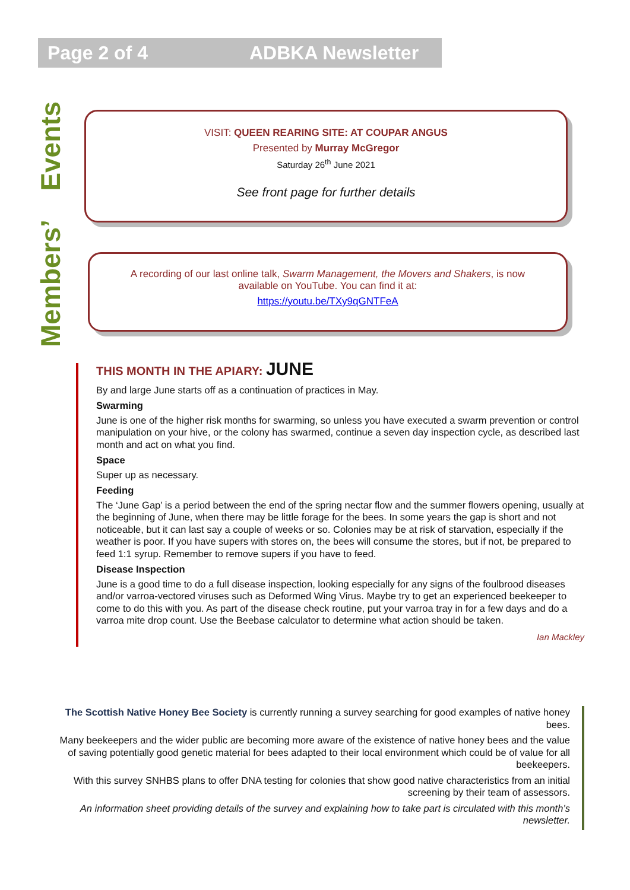Page 2 of 4 ADBKA Newsletter
Members’ Events
VISIT: QUEEN REARING SITE: AT COUPAR ANGUS
Presented by Murray McGregor
Saturday 26<sup>th</sup> June 2021
See front page for further details
A recording of our last online talk, Swarm Management, the Movers and Shakers, is now available on YouTube. You can find it at:
https://youtu.be/TXy9qGNTFeA
THIS MONTH IN THE APIARY: JUNE
By and large June starts off as a continuation of practices in May.
Swarming
June is one of the higher risk months for swarming, so unless you have executed a swarm prevention or control manipulation on your hive, or the colony has swarmed, continue a seven day inspection cycle, as described last month and act on what you find.
Space
Super up as necessary.
Feeding
The ‘June Gap’ is a period between the end of the spring nectar flow and the summer flowers opening, usually at the beginning of June, when there may be little forage for the bees. In some years the gap is short and not noticeable, but it can last say a couple of weeks or so. Colonies may be at risk of starvation, especially if the weather is poor. If you have supers with stores on, the bees will consume the stores, but if not, be prepared to feed 1:1 syrup. Remember to remove supers if you have to feed.
Disease Inspection
June is a good time to do a full disease inspection, looking especially for any signs of the foulbrood diseases and/or varroa-vectored viruses such as Deformed Wing Virus. Maybe try to get an experienced beekeeper to come to do this with you. As part of the disease check routine, put your varroa tray in for a few days and do a varroa mite drop count. Use the Beebase calculator to determine what action should be taken.
Ian Mackley
The Scottish Native Honey Bee Society is currently running a survey searching for good examples of native honey bees.
Many beekeepers and the wider public are becoming more aware of the existence of native honey bees and the value of saving potentially good genetic material for bees adapted to their local environment which could be of value for all beekeepers.
With this survey SNHBS plans to offer DNA testing for colonies that show good native characteristics from an initial screening by their team of assessors.
An information sheet providing details of the survey and explaining how to take part is circulated with this month’s newsletter.